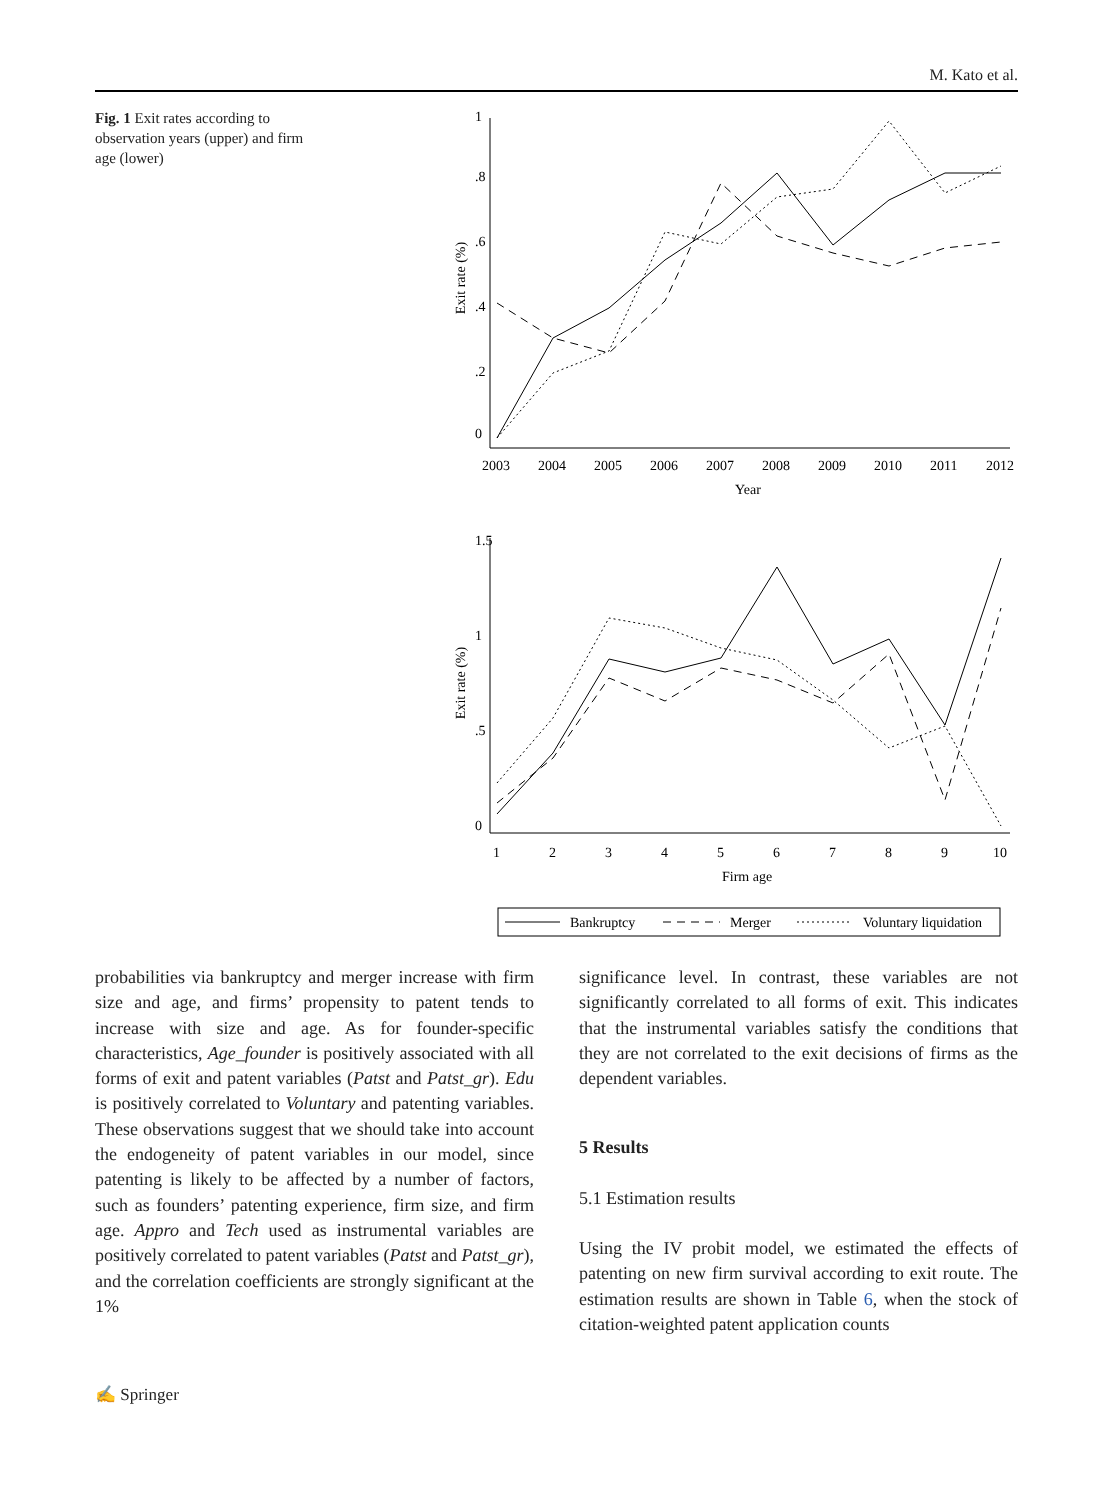M. Kato et al.
Fig. 1 Exit rates according to observation years (upper) and firm age (lower)
Exit rate (%)
Exit rate (%)
0
.2
.4
.6
.8
1
0
.5
1
1.5
2003
2004
2005
2006
2007
2008
2009
2010
2011
2012
Year
1
2
3
4
5
6
7
8
9
10
Firm age
Bankruptcy
Merger
Voluntary liquidation
probabilities via bankruptcy and merger increase with firm size and age, and firms’ propensity to patent tends to increase with size and age. As for founder-specific characteristics, Age_founder is positively associated with all forms of exit and patent variables (Patst and Patst_gr). Edu is positively correlated to Voluntary and patenting variables. These observations suggest that we should take into account the endogeneity of patent variables in our model, since patenting is likely to be affected by a number of factors, such as founders’ patenting experience, firm size, and firm age. Appro and Tech used as instrumental variables are positively correlated to patent variables (Patst and Patst_gr), and the correlation coefficients are strongly significant at the 1%
significance level. In contrast, these variables are not significantly correlated to all forms of exit. This indicates that the instrumental variables satisfy the conditions that they are not correlated to the exit decisions of firms as the dependent variables.
5 Results
5.1 Estimation results
Using the IV probit model, we estimated the effects of patenting on new firm survival according to exit route. The estimation results are shown in Table 6, when the stock of citation-weighted patent application counts
✍ Springer